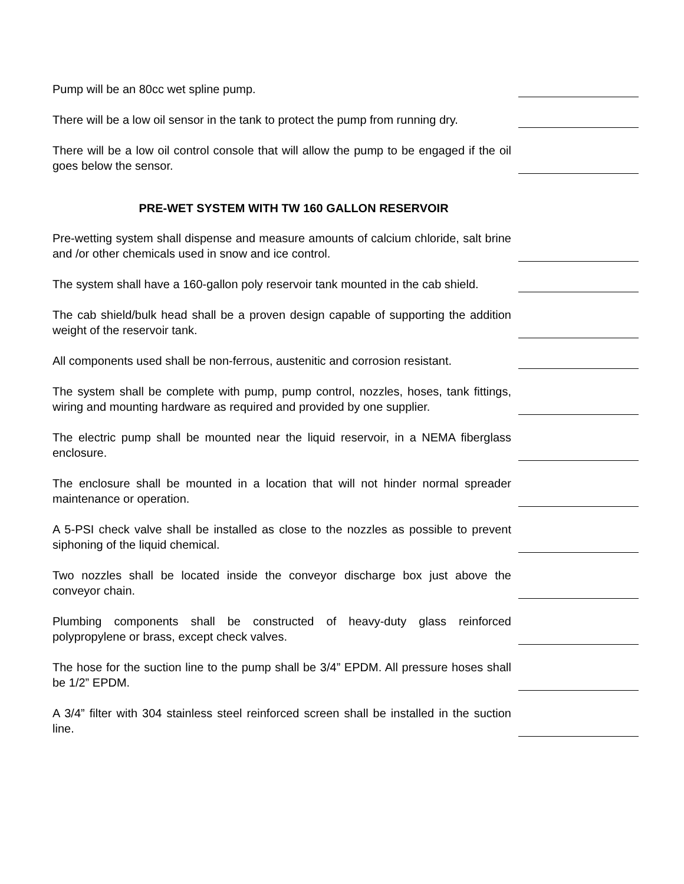Pump will be an 80cc wet spline pump.
There will be a low oil sensor in the tank to protect the pump from running dry.
There will be a low oil control console that will allow the pump to be engaged if the oil goes below the sensor.
PRE-WET SYSTEM WITH TW 160 GALLON RESERVOIR
Pre-wetting system shall dispense and measure amounts of calcium chloride, salt brine and /or other chemicals used in snow and ice control.
The system shall have a 160-gallon poly reservoir tank mounted in the cab shield.
The cab shield/bulk head shall be a proven design capable of supporting the addition weight of the reservoir tank.
All components used shall be non-ferrous, austenitic and corrosion resistant.
The system shall be complete with pump, pump control, nozzles, hoses, tank fittings, wiring and mounting hardware as required and provided by one supplier.
The electric pump shall be mounted near the liquid reservoir, in a NEMA fiberglass enclosure.
The enclosure shall be mounted in a location that will not hinder normal spreader maintenance or operation.
A 5-PSI check valve shall be installed as close to the nozzles as possible to prevent siphoning of the liquid chemical.
Two nozzles shall be located inside the conveyor discharge box just above the conveyor chain.
Plumbing components shall be constructed of heavy-duty glass reinforced polypropylene or brass, except check valves.
The hose for the suction line to the pump shall be 3/4” EPDM. All pressure hoses shall be 1/2” EPDM.
A 3/4” filter with 304 stainless steel reinforced screen shall be installed in the suction line.